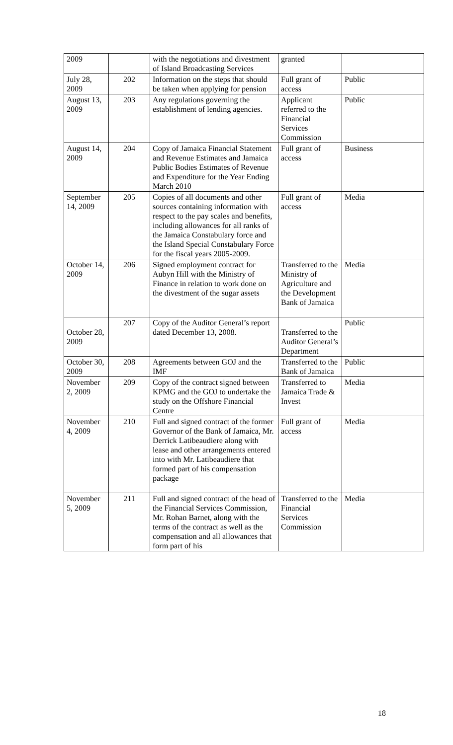| 2009 | | with the negotiations and divestment of Island Broadcasting Services | granted | |
| July 28, 2009 | 202 | Information on the steps that should be taken when applying for pension | Full grant of access | Public |
| August 13, 2009 | 203 | Any regulations governing the establishment of lending agencies. | Applicant referred to the Financial Services Commission | Public |
| August 14, 2009 | 204 | Copy of Jamaica Financial Statement and Revenue Estimates and Jamaica Public Bodies Estimates of Revenue and Expenditure for the Year Ending March 2010 | Full grant of access | Business |
| September 14, 2009 | 205 | Copies of all documents and other sources containing information with respect to the pay scales and benefits, including allowances for all ranks of the Jamaica Constabulary force and the Island Special Constabulary Force for the fiscal years 2005-2009. | Full grant of access | Media |
| October 14, 2009 | 206 | Signed employment contract for Aubyn Hill with the Ministry of Finance in relation to work done on the divestment of the sugar assets | Transferred to the Ministry of Agriculture and the Development Bank of Jamaica | Media |
| October 28, 2009 | 207 | Copy of the Auditor General’s report dated December 13, 2008. | Transferred to the Auditor General’s Department | Public |
| October 30, 2009 | 208 | Agreements between GOJ and the IMF | Transferred to the Bank of Jamaica | Public |
| November 2, 2009 | 209 | Copy of the contract signed between KPMG and the GOJ to undertake the study on the Offshore Financial Centre | Transferred to Jamaica Trade & Invest | Media |
| November 4, 2009 | 210 | Full and signed contract of the former Governor of the Bank of Jamaica, Mr. Derrick Latibeaudiere along with lease and other arrangements entered into with Mr. Latibeaudiere that formed part of his compensation package | Full grant of access | Media |
| November 5, 2009 | 211 | Full and signed contract of the head of the Financial Services Commission, Mr. Rohan Barnet, along with the terms of the contract as well as the compensation and all allowances that form part of his | Transferred to the Financial Services Commission | Media |
18